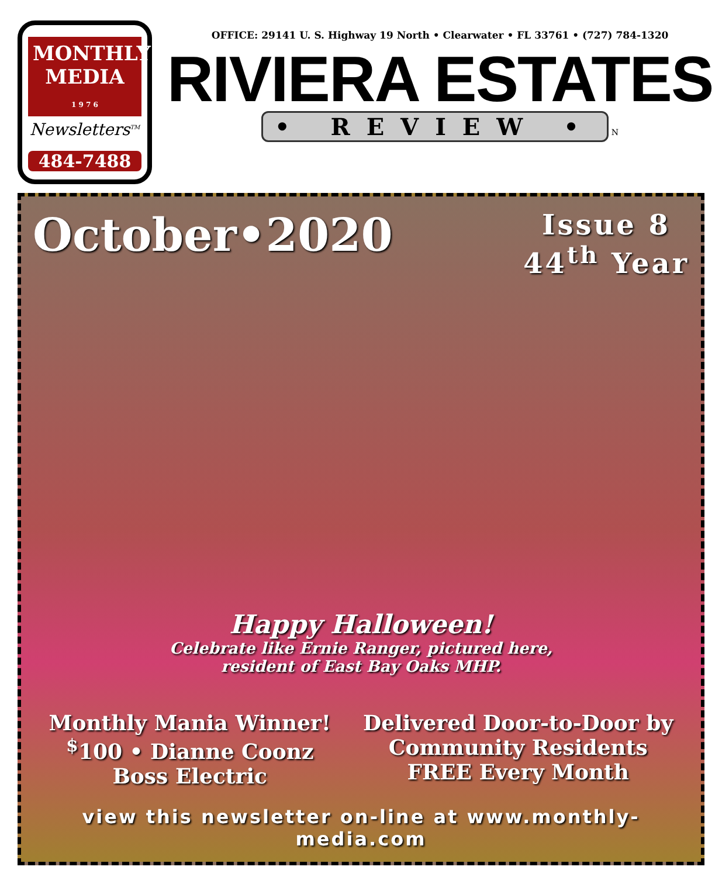MONTHLY MEDIA
1 9 7 6
Newsletters<sup>TM</sup>
484-7488
OFFICE: 29141 U. S. Highway 19 North • Clearwater • FL 33761 • (727) 784-1320
RIVIERA ESTATES
• REVIEW •
N
October•2020
Issue 8
44<sup>th</sup> Year
Happy Halloween!
Celebrate like Ernie Ranger, pictured here,
resident of East Bay Oaks MHP.
Monthly Mania Winner!
<sup>$</sup>100 • Dianne Coonz
Boss Electric
Delivered Door-to-Door by
Community Residents
FREE Every Month
view this newsletter on-line at www.monthly-media.com